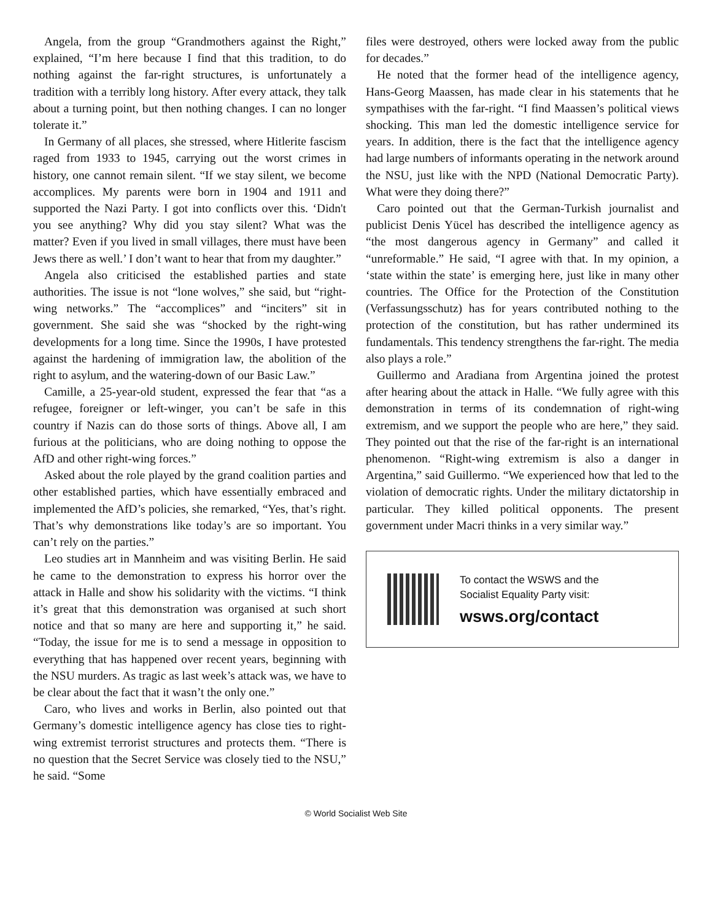Angela, from the group “Grandmothers against the Right,” explained, “I’m here because I find that this tradition, to do nothing against the far-right structures, is unfortunately a tradition with a terribly long history. After every attack, they talk about a turning point, but then nothing changes. I can no longer tolerate it.”
In Germany of all places, she stressed, where Hitlerite fascism raged from 1933 to 1945, carrying out the worst crimes in history, one cannot remain silent. “If we stay silent, we become accomplices. My parents were born in 1904 and 1911 and supported the Nazi Party. I got into conflicts over this. ‘Didn't you see anything? Why did you stay silent? What was the matter? Even if you lived in small villages, there must have been Jews there as well.’ I don’t want to hear that from my daughter.”
Angela also criticised the established parties and state authorities. The issue is not “lone wolves,” she said, but “right-wing networks.” The “accomplices” and “inciters” sit in government. She said she was “shocked by the right-wing developments for a long time. Since the 1990s, I have protested against the hardening of immigration law, the abolition of the right to asylum, and the watering-down of our Basic Law.”
Camille, a 25-year-old student, expressed the fear that “as a refugee, foreigner or left-winger, you can’t be safe in this country if Nazis can do those sorts of things. Above all, I am furious at the politicians, who are doing nothing to oppose the AfD and other right-wing forces.”
Asked about the role played by the grand coalition parties and other established parties, which have essentially embraced and implemented the AfD’s policies, she remarked, “Yes, that’s right. That’s why demonstrations like today’s are so important. You can’t rely on the parties.”
Leo studies art in Mannheim and was visiting Berlin. He said he came to the demonstration to express his horror over the attack in Halle and show his solidarity with the victims. “I think it’s great that this demonstration was organised at such short notice and that so many are here and supporting it,” he said. “Today, the issue for me is to send a message in opposition to everything that has happened over recent years, beginning with the NSU murders. As tragic as last week’s attack was, we have to be clear about the fact that it wasn’t the only one.”
Caro, who lives and works in Berlin, also pointed out that Germany’s domestic intelligence agency has close ties to right-wing extremist terrorist structures and protects them. “There is no question that the Secret Service was closely tied to the NSU,” he said. “Some
files were destroyed, others were locked away from the public for decades.”
He noted that the former head of the intelligence agency, Hans-Georg Maassen, has made clear in his statements that he sympathises with the far-right. “I find Maassen’s political views shocking. This man led the domestic intelligence service for years. In addition, there is the fact that the intelligence agency had large numbers of informants operating in the network around the NSU, just like with the NPD (National Democratic Party). What were they doing there?”
Caro pointed out that the German-Turkish journalist and publicist Denis Yücel has described the intelligence agency as “the most dangerous agency in Germany” and called it “unreformable.” He said, “I agree with that. In my opinion, a ‘state within the state’ is emerging here, just like in many other countries. The Office for the Protection of the Constitution (Verfassungsschutz) has for years contributed nothing to the protection of the constitution, but has rather undermined its fundamentals. This tendency strengthens the far-right. The media also plays a role.”
Guillermo and Aradiana from Argentina joined the protest after hearing about the attack in Halle. “We fully agree with this demonstration in terms of its condemnation of right-wing extremism, and we support the people who are here,” they said. They pointed out that the rise of the far-right is an international phenomenon. “Right-wing extremism is also a danger in Argentina,” said Guillermo. “We experienced how that led to the violation of democratic rights. Under the military dictatorship in particular. They killed political opponents. The present government under Macri thinks in a very similar way.”
To contact the WSWS and the
Socialist Equality Party visit:
wsws.org/contact
© World Socialist Web Site